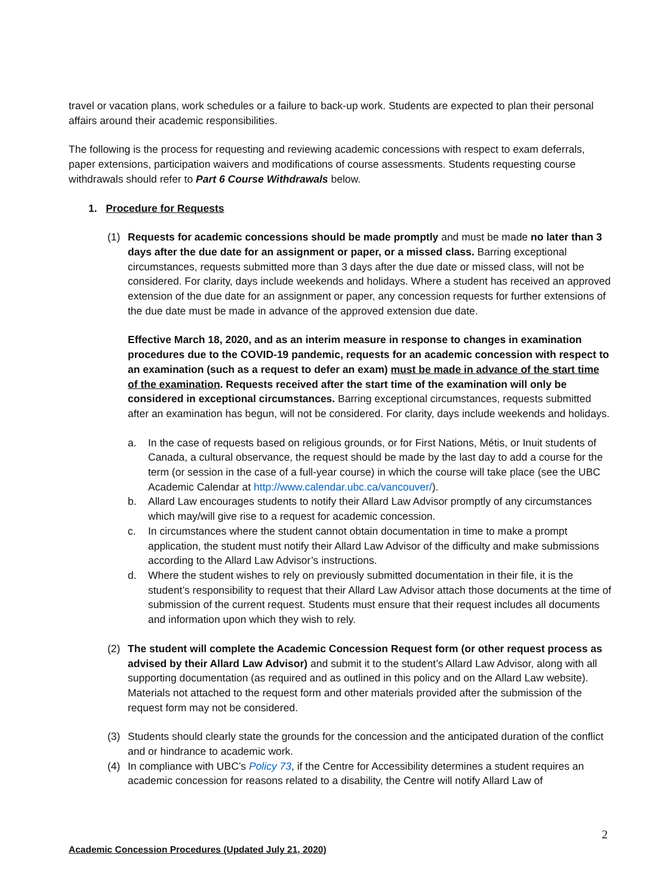travel or vacation plans, work schedules or a failure to back-up work. Students are expected to plan their personal affairs around their academic responsibilities.
The following is the process for requesting and reviewing academic concessions with respect to exam deferrals, paper extensions, participation waivers and modifications of course assessments. Students requesting course withdrawals should refer to Part 6 Course Withdrawals below.
1. Procedure for Requests
(1) Requests for academic concessions should be made promptly and must be made no later than 3 days after the due date for an assignment or paper, or a missed class. Barring exceptional circumstances, requests submitted more than 3 days after the due date or missed class, will not be considered. For clarity, days include weekends and holidays. Where a student has received an approved extension of the due date for an assignment or paper, any concession requests for further extensions of the due date must be made in advance of the approved extension due date.
Effective March 18, 2020, and as an interim measure in response to changes in examination procedures due to the COVID-19 pandemic, requests for an academic concession with respect to an examination (such as a request to defer an exam) must be made in advance of the start time of the examination. Requests received after the start time of the examination will only be considered in exceptional circumstances. Barring exceptional circumstances, requests submitted after an examination has begun, will not be considered. For clarity, days include weekends and holidays.
a. In the case of requests based on religious grounds, or for First Nations, Métis, or Inuit students of Canada, a cultural observance, the request should be made by the last day to add a course for the term (or session in the case of a full-year course) in which the course will take place (see the UBC Academic Calendar at http://www.calendar.ubc.ca/vancouver/).
b. Allard Law encourages students to notify their Allard Law Advisor promptly of any circumstances which may/will give rise to a request for academic concession.
c. In circumstances where the student cannot obtain documentation in time to make a prompt application, the student must notify their Allard Law Advisor of the difficulty and make submissions according to the Allard Law Advisor’s instructions.
d. Where the student wishes to rely on previously submitted documentation in their file, it is the student’s responsibility to request that their Allard Law Advisor attach those documents at the time of submission of the current request. Students must ensure that their request includes all documents and information upon which they wish to rely.
(2) The student will complete the Academic Concession Request form (or other request process as advised by their Allard Law Advisor) and submit it to the student’s Allard Law Advisor, along with all supporting documentation (as required and as outlined in this policy and on the Allard Law website). Materials not attached to the request form and other materials provided after the submission of the request form may not be considered.
(3) Students should clearly state the grounds for the concession and the anticipated duration of the conflict and or hindrance to academic work.
(4) In compliance with UBC’s Policy 73, if the Centre for Accessibility determines a student requires an academic concession for reasons related to a disability, the Centre will notify Allard Law of
2
Academic Concession Procedures (Updated July 21, 2020)